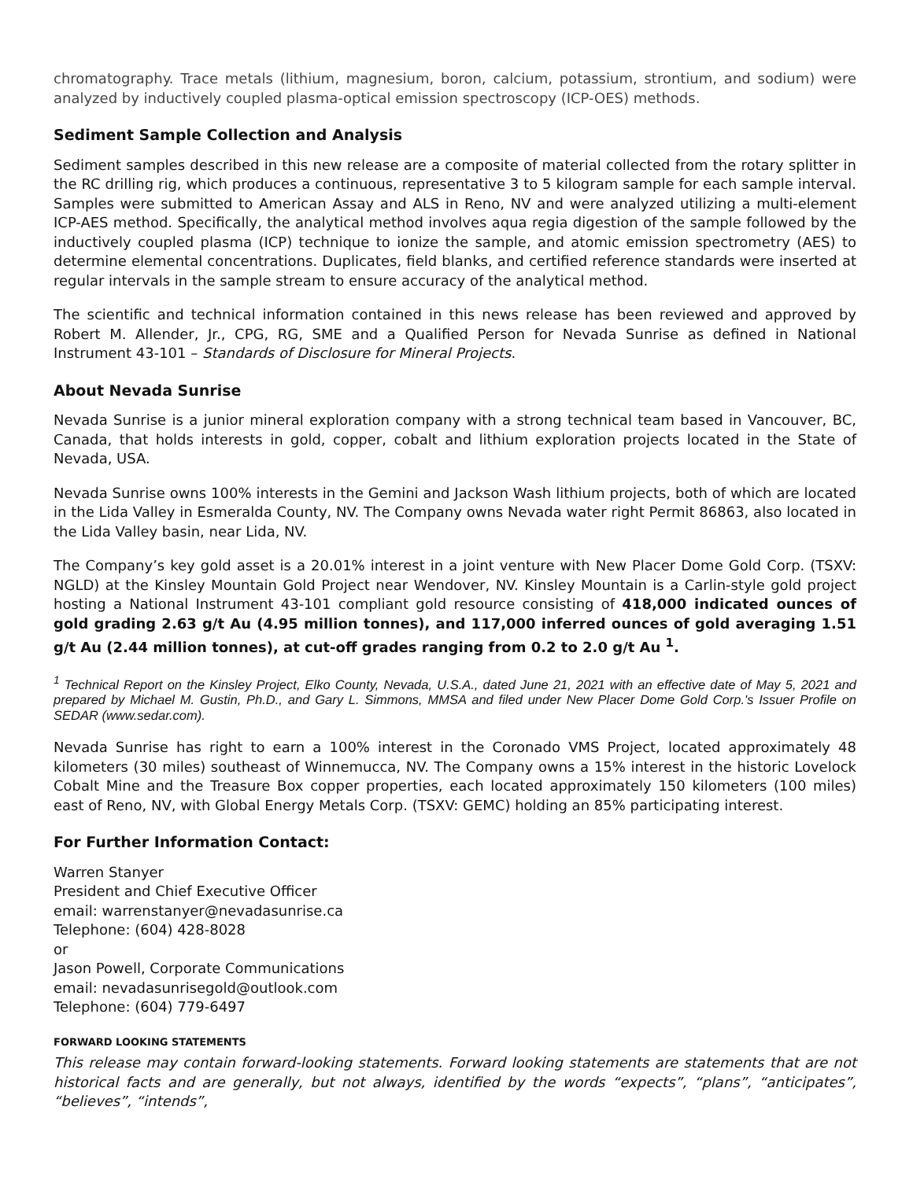chromatography. Trace metals (lithium, magnesium, boron, calcium, potassium, strontium, and sodium) were analyzed by inductively coupled plasma-optical emission spectroscopy (ICP-OES) methods.
Sediment Sample Collection and Analysis
Sediment samples described in this new release are a composite of material collected from the rotary splitter in the RC drilling rig, which produces a continuous, representative 3 to 5 kilogram sample for each sample interval. Samples were submitted to American Assay and ALS in Reno, NV and were analyzed utilizing a multi-element ICP-AES method. Specifically, the analytical method involves aqua regia digestion of the sample followed by the inductively coupled plasma (ICP) technique to ionize the sample, and atomic emission spectrometry (AES) to determine elemental concentrations. Duplicates, field blanks, and certified reference standards were inserted at regular intervals in the sample stream to ensure accuracy of the analytical method.
The scientific and technical information contained in this news release has been reviewed and approved by Robert M. Allender, Jr., CPG, RG, SME and a Qualified Person for Nevada Sunrise as defined in National Instrument 43-101 – Standards of Disclosure for Mineral Projects.
About Nevada Sunrise
Nevada Sunrise is a junior mineral exploration company with a strong technical team based in Vancouver, BC, Canada, that holds interests in gold, copper, cobalt and lithium exploration projects located in the State of Nevada, USA.
Nevada Sunrise owns 100% interests in the Gemini and Jackson Wash lithium projects, both of which are located in the Lida Valley in Esmeralda County, NV. The Company owns Nevada water right Permit 86863, also located in the Lida Valley basin, near Lida, NV.
The Company’s key gold asset is a 20.01% interest in a joint venture with New Placer Dome Gold Corp. (TSXV: NGLD) at the Kinsley Mountain Gold Project near Wendover, NV. Kinsley Mountain is a Carlin-style gold project hosting a National Instrument 43-101 compliant gold resource consisting of 418,000 indicated ounces of gold grading 2.63 g/t Au (4.95 million tonnes), and 117,000 inferred ounces of gold averaging 1.51 g/t Au (2.44 million tonnes), at cut-off grades ranging from 0.2 to 2.0 g/t Au <sup>1</sup>.
<sup>1</sup> Technical Report on the Kinsley Project, Elko County, Nevada, U.S.A., dated June 21, 2021 with an effective date of May 5, 2021 and prepared by Michael M. Gustin, Ph.D., and Gary L. Simmons, MMSA and filed under New Placer Dome Gold Corp.'s Issuer Profile on SEDAR (www.sedar.com).
Nevada Sunrise has right to earn a 100% interest in the Coronado VMS Project, located approximately 48 kilometers (30 miles) southeast of Winnemucca, NV. The Company owns a 15% interest in the historic Lovelock Cobalt Mine and the Treasure Box copper properties, each located approximately 150 kilometers (100 miles) east of Reno, NV, with Global Energy Metals Corp. (TSXV: GEMC) holding an 85% participating interest.
For Further Information Contact:
Warren Stanyer
President and Chief Executive Officer
email: warrenstanyer@nevadasunrise.ca
Telephone: (604) 428-8028
or
Jason Powell, Corporate Communications
email: nevadasunrisegold@outlook.com
Telephone: (604) 779-6497
FORWARD LOOKING STATEMENTS
This release may contain forward-looking statements. Forward looking statements are statements that are not historical facts and are generally, but not always, identified by the words “expects”, “plans”, “anticipates”, “believes”, “intends”,